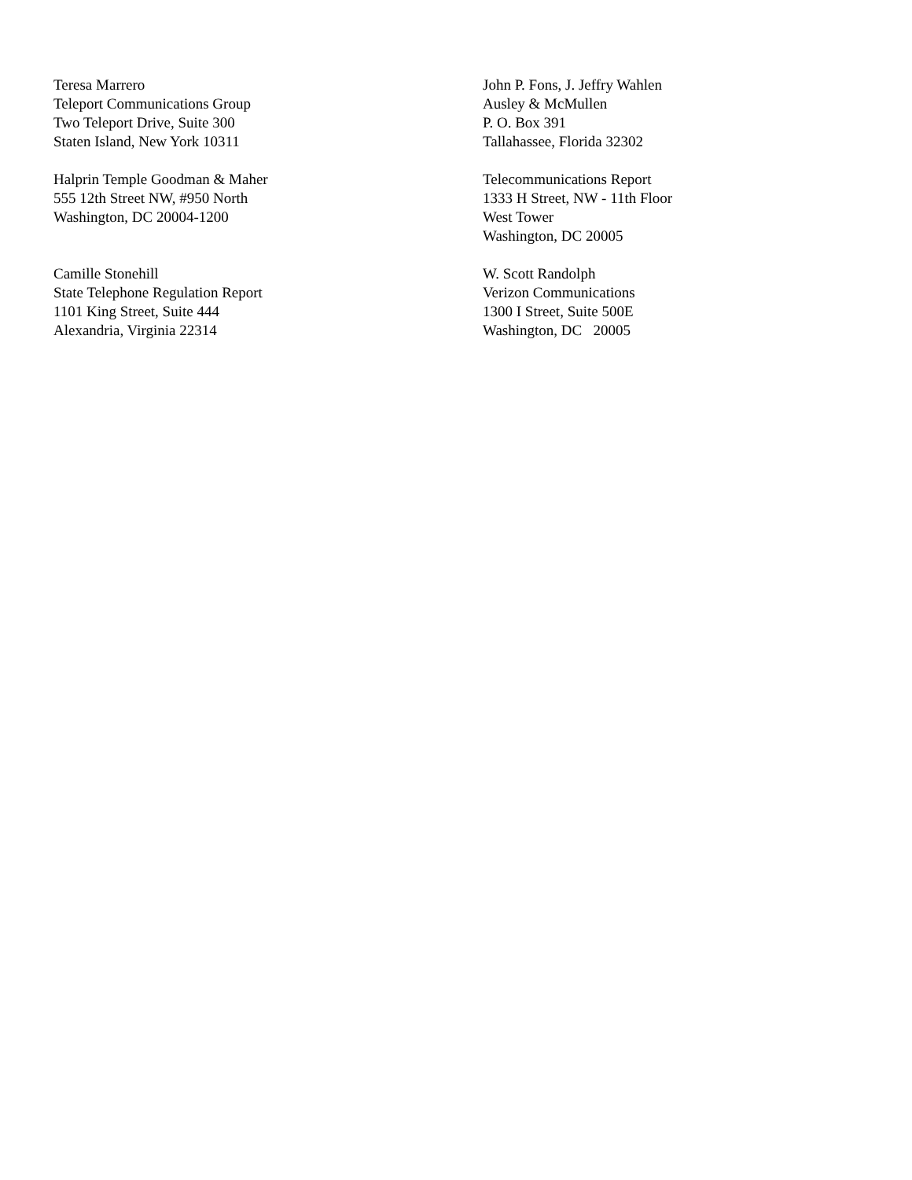Teresa Marrero
Teleport Communications Group
Two Teleport Drive, Suite 300
Staten Island, New York 10311
John P. Fons, J. Jeffry Wahlen
Ausley & McMullen
P. O. Box 391
Tallahassee, Florida 32302
Halprin Temple Goodman & Maher
555 12th Street NW, #950 North
Washington, DC 20004-1200
Telecommunications Report
1333 H Street, NW - 11th Floor
West Tower
Washington, DC 20005
Camille Stonehill
State Telephone Regulation Report
1101 King Street, Suite 444
Alexandria, Virginia 22314
W. Scott Randolph
Verizon Communications
1300 I Street, Suite 500E
Washington, DC 20005